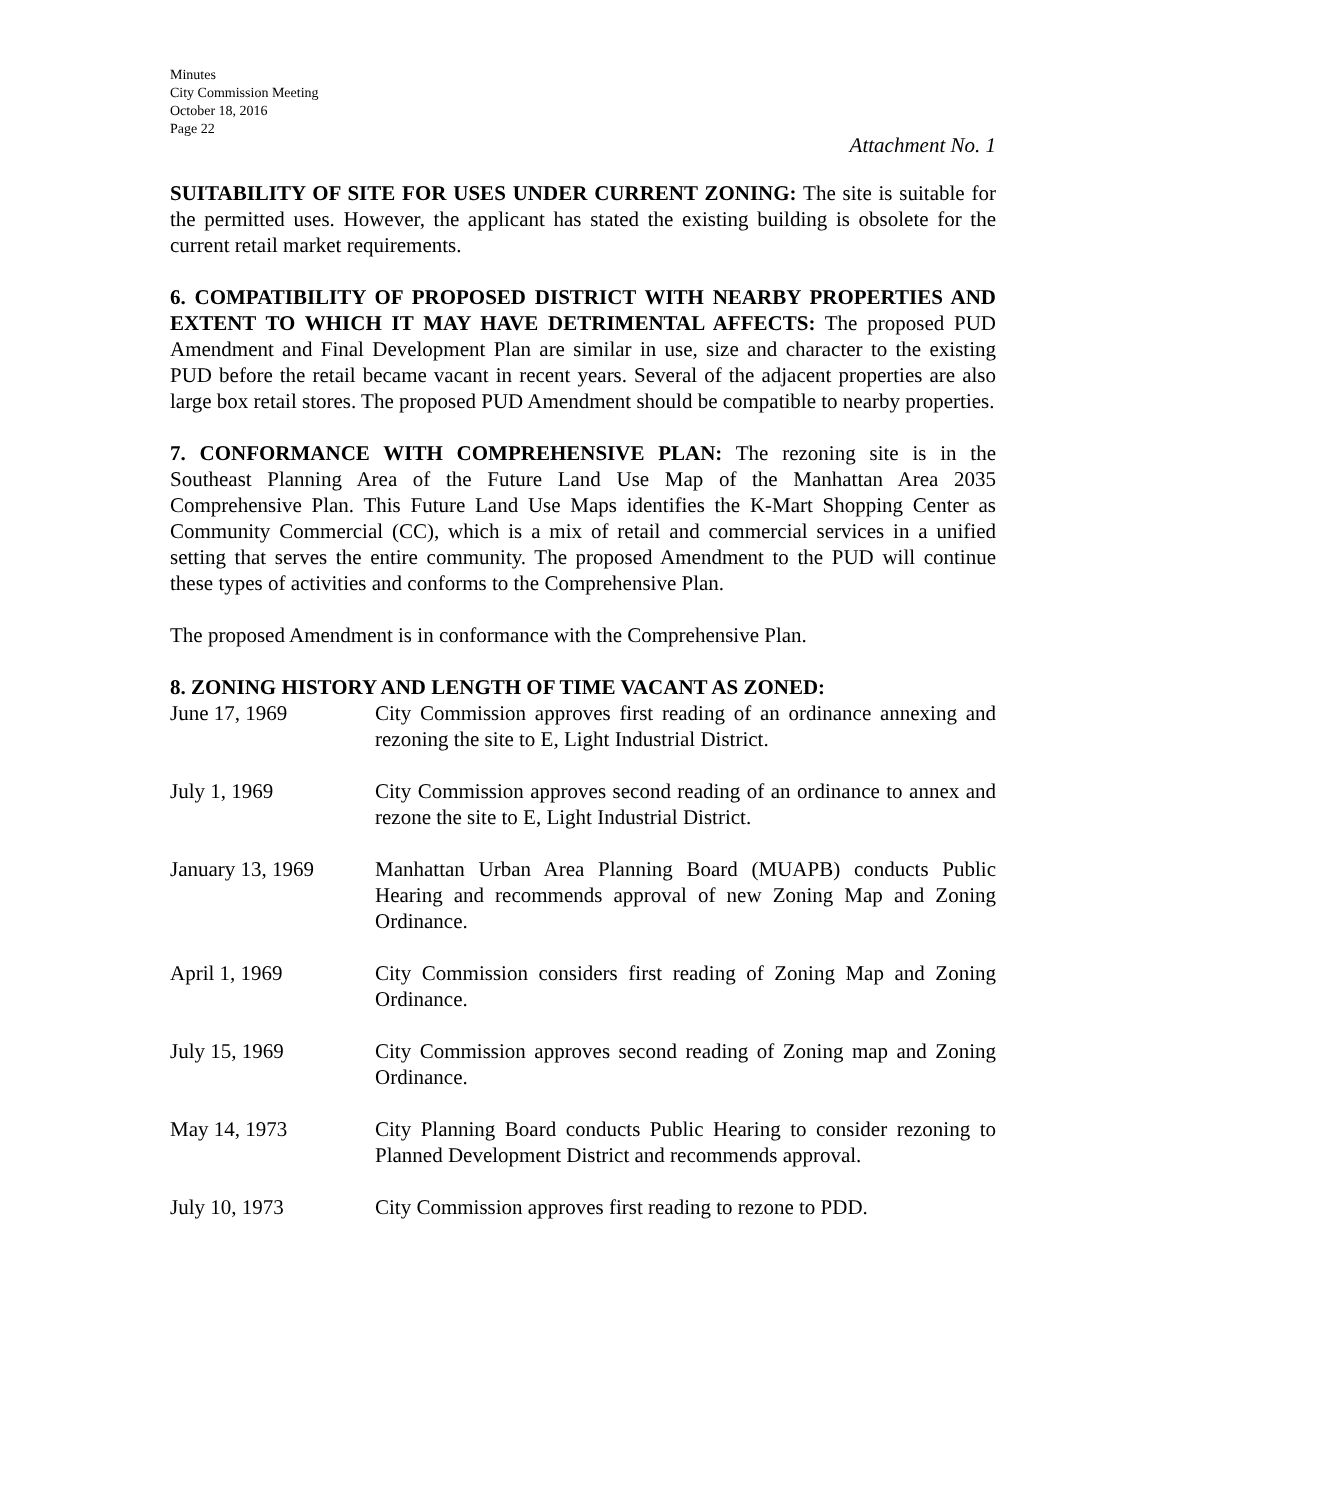Minutes
City Commission Meeting
October 18, 2016
Page 22
Attachment No. 1
SUITABILITY OF SITE FOR USES UNDER CURRENT ZONING: The site is suitable for the permitted uses. However, the applicant has stated the existing building is obsolete for the current retail market requirements.
6. COMPATIBILITY OF PROPOSED DISTRICT WITH NEARBY PROPERTIES AND EXTENT TO WHICH IT MAY HAVE DETRIMENTAL AFFECTS: The proposed PUD Amendment and Final Development Plan are similar in use, size and character to the existing PUD before the retail became vacant in recent years. Several of the adjacent properties are also large box retail stores. The proposed PUD Amendment should be compatible to nearby properties.
7. CONFORMANCE WITH COMPREHENSIVE PLAN: The rezoning site is in the Southeast Planning Area of the Future Land Use Map of the Manhattan Area 2035 Comprehensive Plan. This Future Land Use Maps identifies the K-Mart Shopping Center as Community Commercial (CC), which is a mix of retail and commercial services in a unified setting that serves the entire community. The proposed Amendment to the PUD will continue these types of activities and conforms to the Comprehensive Plan.
The proposed Amendment is in conformance with the Comprehensive Plan.
8. ZONING HISTORY AND LENGTH OF TIME VACANT AS ZONED:
June 17, 1969 City Commission approves first reading of an ordinance annexing and rezoning the site to E, Light Industrial District.
July 1, 1969 City Commission approves second reading of an ordinance to annex and rezone the site to E, Light Industrial District.
January 13, 1969 Manhattan Urban Area Planning Board (MUAPB) conducts Public Hearing and recommends approval of new Zoning Map and Zoning Ordinance.
April 1, 1969 City Commission considers first reading of Zoning Map and Zoning Ordinance.
July 15, 1969 City Commission approves second reading of Zoning map and Zoning Ordinance.
May 14, 1973 City Planning Board conducts Public Hearing to consider rezoning to Planned Development District and recommends approval.
July 10, 1973 City Commission approves first reading to rezone to PDD.